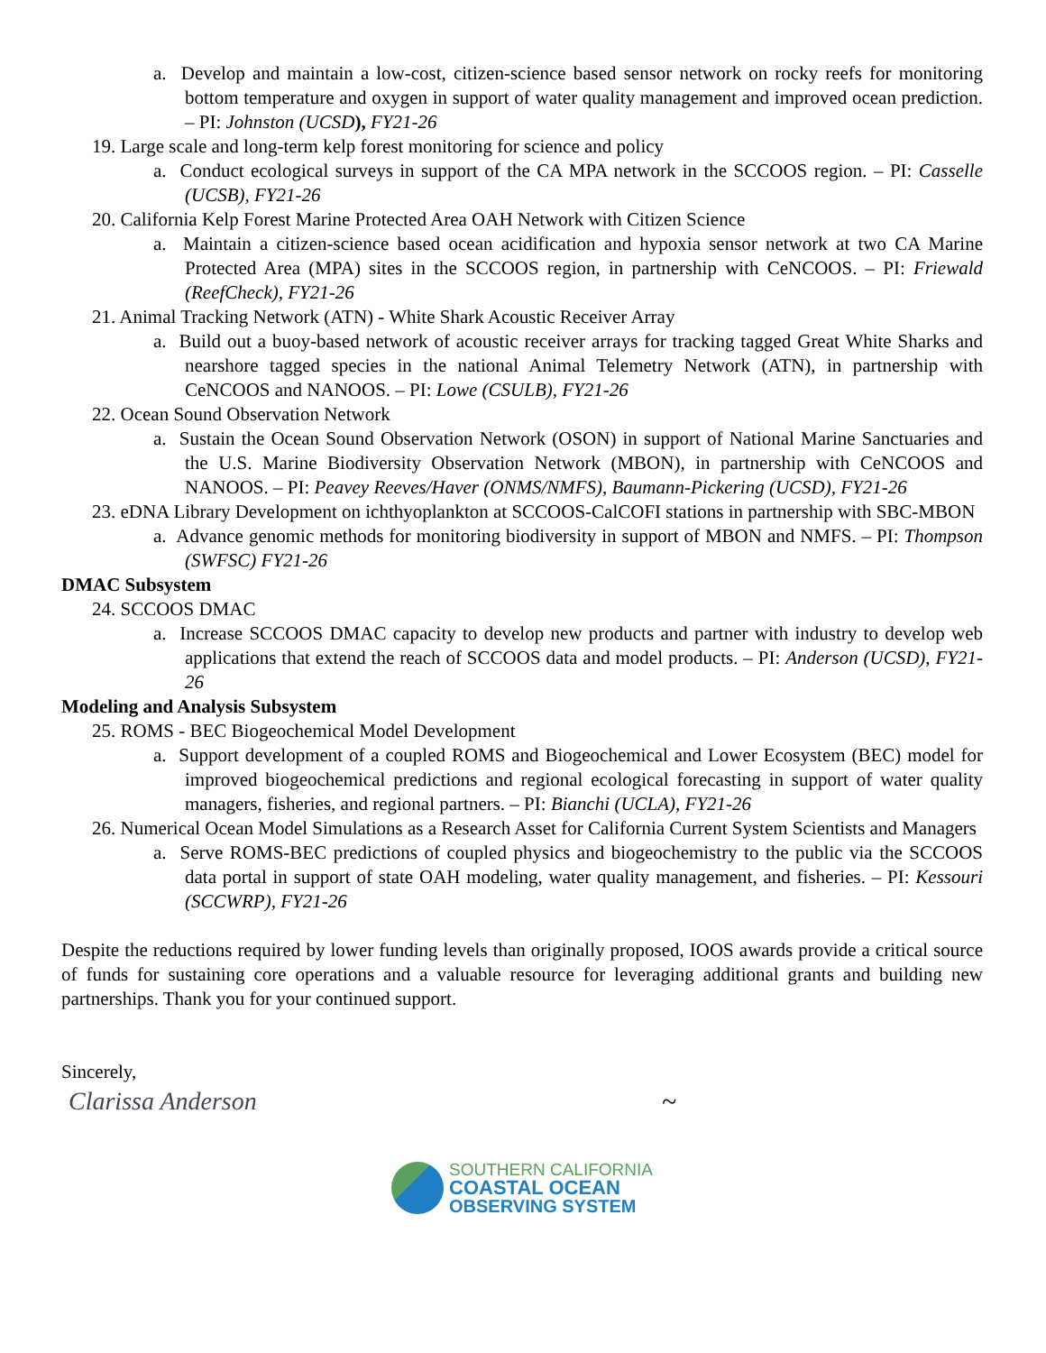a. Develop and maintain a low-cost, citizen-science based sensor network on rocky reefs for monitoring bottom temperature and oxygen in support of water quality management and improved ocean prediction. – PI: Johnston (UCSD), FY21-26
19. Large scale and long-term kelp forest monitoring for science and policy
a. Conduct ecological surveys in support of the CA MPA network in the SCCOOS region. – PI: Casselle (UCSB), FY21-26
20. California Kelp Forest Marine Protected Area OAH Network with Citizen Science
a. Maintain a citizen-science based ocean acidification and hypoxia sensor network at two CA Marine Protected Area (MPA) sites in the SCCOOS region, in partnership with CeNCOOS. – PI: Friewald (ReefCheck), FY21-26
21. Animal Tracking Network (ATN) - White Shark Acoustic Receiver Array
a. Build out a buoy-based network of acoustic receiver arrays for tracking tagged Great White Sharks and nearshore tagged species in the national Animal Telemetry Network (ATN), in partnership with CeNCOOS and NANOOS. – PI: Lowe (CSULB), FY21-26
22. Ocean Sound Observation Network
a. Sustain the Ocean Sound Observation Network (OSON) in support of National Marine Sanctuaries and the U.S. Marine Biodiversity Observation Network (MBON), in partnership with CeNCOOS and NANOOS. – PI: Peavey Reeves/Haver (ONMS/NMFS), Baumann-Pickering (UCSD), FY21-26
23. eDNA Library Development on ichthyoplankton at SCCOOS-CalCOFI stations in partnership with SBC-MBON
a. Advance genomic methods for monitoring biodiversity in support of MBON and NMFS. – PI: Thompson (SWFSC) FY21-26
DMAC Subsystem
24. SCCOOS DMAC
a. Increase SCCOOS DMAC capacity to develop new products and partner with industry to develop web applications that extend the reach of SCCOOS data and model products. – PI: Anderson (UCSD), FY21-26
Modeling and Analysis Subsystem
25. ROMS - BEC Biogeochemical Model Development
a. Support development of a coupled ROMS and Biogeochemical and Lower Ecosystem (BEC) model for improved biogeochemical predictions and regional ecological forecasting in support of water quality managers, fisheries, and regional partners. – PI: Bianchi (UCLA), FY21-26
26. Numerical Ocean Model Simulations as a Research Asset for California Current System Scientists and Managers
a. Serve ROMS-BEC predictions of coupled physics and biogeochemistry to the public via the SCCOOS data portal in support of state OAH modeling, water quality management, and fisheries. – PI: Kessouri (SCCWRP), FY21-26
Despite the reductions required by lower funding levels than originally proposed, IOOS awards provide a critical source of funds for sustaining core operations and a valuable resource for leveraging additional grants and building new partnerships. Thank you for your continued support.
Sincerely,
Clarissa Anderson ~
SOUTHERN CALIFORNIA
COASTAL OCEAN
OBSERVING SYSTEM